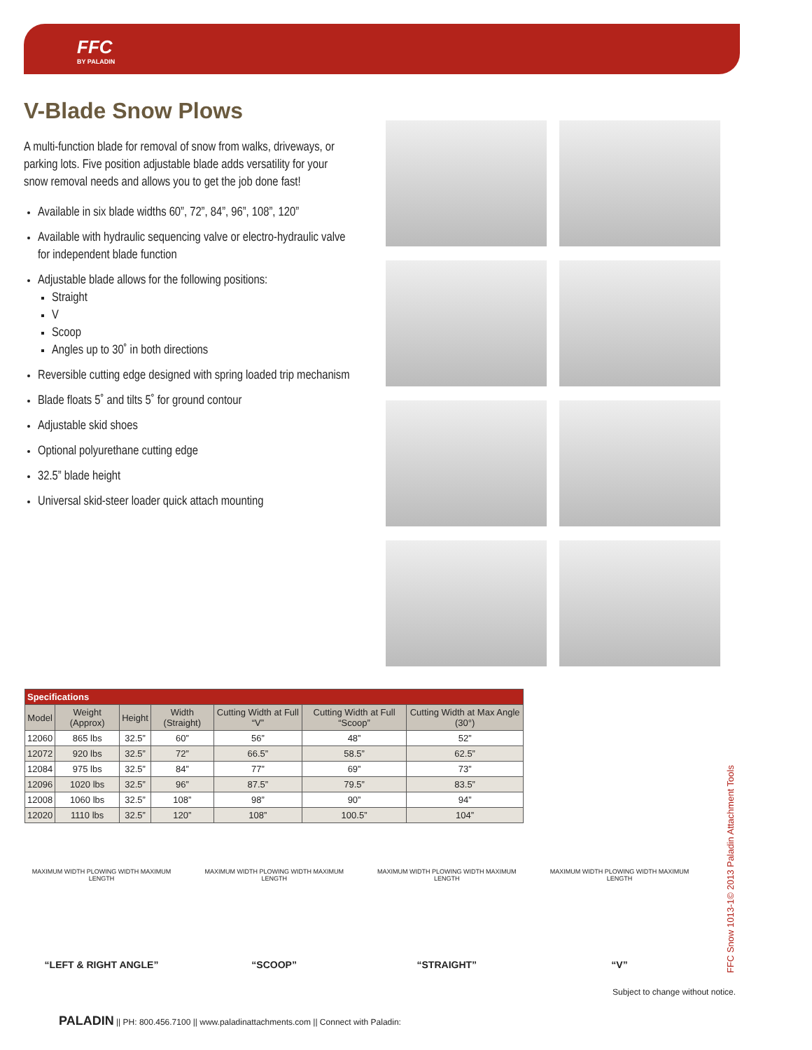FFC
BY PALADIN
V-Blade Snow Plows
A multi-function blade for removal of snow from walks, driveways, or parking lots. Five position adjustable blade adds versatility for your snow removal needs and allows you to get the job done fast!
Available in six blade widths 60”, 72”, 84”, 96”, 108”, 120”
Available with hydraulic sequencing valve or electro-hydraulic valve for independent blade function
Adjustable blade allows for the following positions:
Straight
V
Scoop
Angles up to 30˚ in both directions
Reversible cutting edge designed with spring loaded trip mechanism
Blade floats 5˚ and tilts 5˚ for ground contour
Adjustable skid shoes
Optional polyurethane cutting edge
32.5” blade height
Universal skid-steer loader quick attach mounting
| Specifications | | | | | | |
| --- | --- | --- | --- | --- | --- | --- |
| Model | Weight (Approx) | Height | Width (Straight) | Cutting Width at Full “V” | Cutting Width at Full “Scoop” | Cutting Width at Max Angle (30°) |
| 12060 | 865 lbs | 32.5” | 60” | 56” | 48” | 52” |
| 12072 | 920 lbs | 32.5” | 72” | 66.5” | 58.5” | 62.5” |
| 12084 | 975 lbs | 32.5” | 84” | 77” | 69” | 73” |
| 12096 | 1020 lbs | 32.5” | 96” | 87.5” | 79.5” | 83.5” |
| 12008 | 1060 lbs | 32.5” | 108” | 98” | 90” | 94” |
| 12020 | 1110 lbs | 32.5” | 120” | 108” | 100.5” | 104” |
MAXIMUM WIDTH PLOWING WIDTH MAXIMUM LENGTH
“LEFT & RIGHT ANGLE”
MAXIMUM WIDTH PLOWING WIDTH MAXIMUM LENGTH
“SCOOP”
MAXIMUM WIDTH PLOWING WIDTH MAXIMUM LENGTH
“STRAIGHT”
MAXIMUM WIDTH PLOWING WIDTH MAXIMUM LENGTH
“V”
FFC Snow 1013-1© 2013 Paladin Attachment Tools
Subject to change without notice.
PALADIN || PH: 800.456.7100 || www.paladinattachments.com || Connect with Paladin: